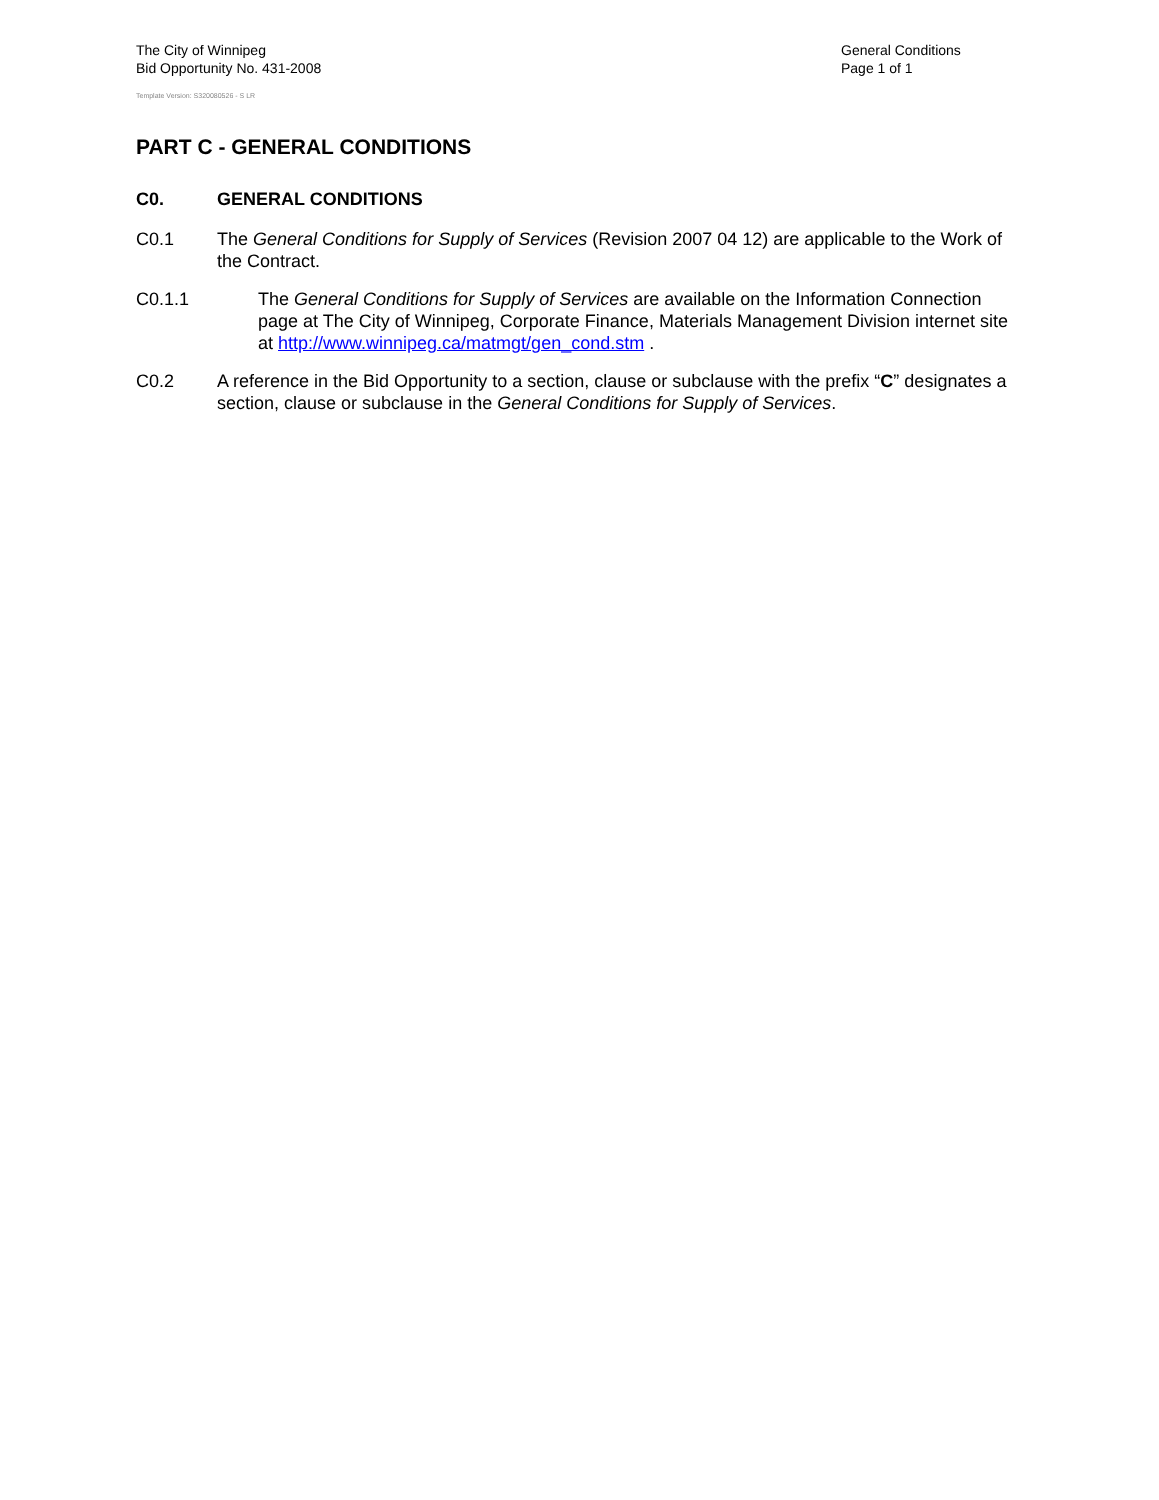The City of Winnipeg
Bid Opportunity No. 431-2008
Template Version: S320080526 - S LR
General Conditions
Page 1 of 1
PART C - GENERAL CONDITIONS
C0. GENERAL CONDITIONS
C0.1 The General Conditions for Supply of Services (Revision 2007 04 12) are applicable to the Work of the Contract.
C0.1.1 The General Conditions for Supply of Services are available on the Information Connection page at The City of Winnipeg, Corporate Finance, Materials Management Division internet site at http://www.winnipeg.ca/matmgt/gen_cond.stm .
C0.2 A reference in the Bid Opportunity to a section, clause or subclause with the prefix “C” designates a section, clause or subclause in the General Conditions for Supply of Services.